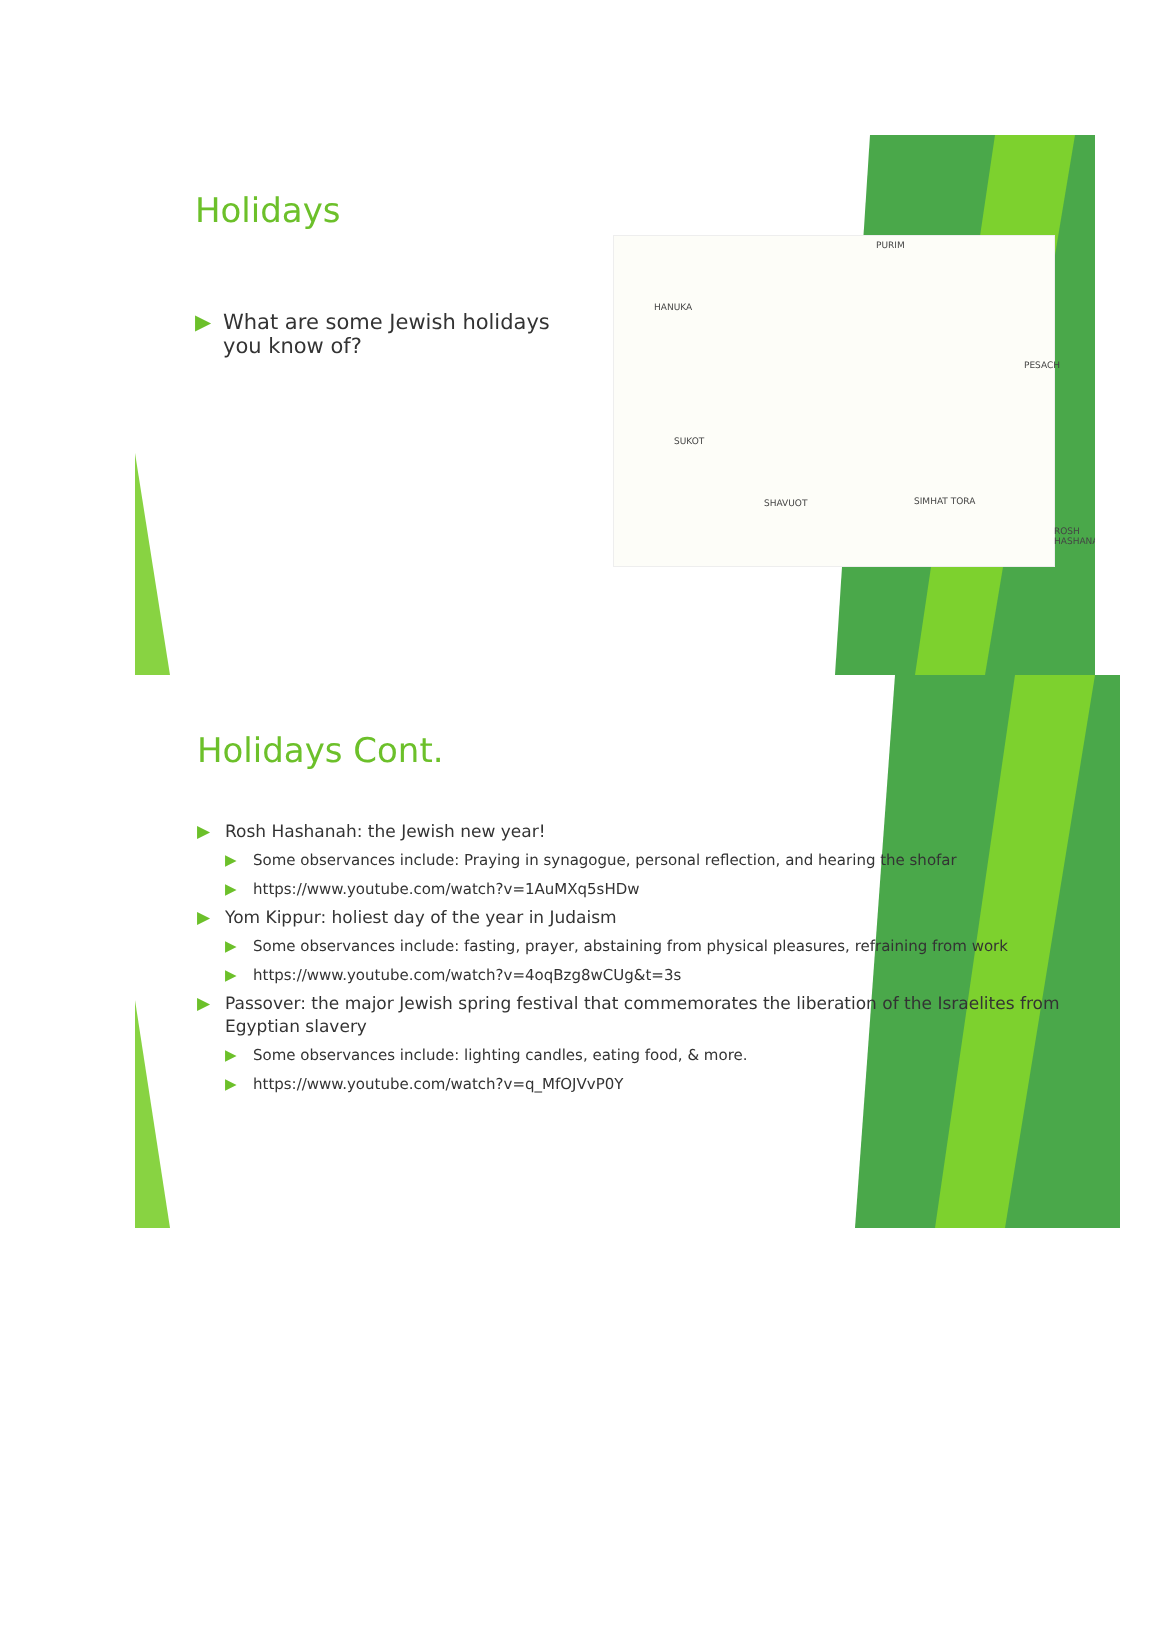Holidays
▶ What are some Jewish holidays you know of?
HANUKA
PURIM
PESACH
SUKOT
SHAVUOT SIMHAT TORA
ROSH HASHANA
Holidays Cont.
▶ Rosh Hashanah: the Jewish new year!
▶ Some observances include: Praying in synagogue, personal reflection, and hearing the shofar
▶ https://www.youtube.com/watch?v=1AuMXq5sHDw
▶ Yom Kippur: holiest day of the year in Judaism
▶ Some observances include: fasting, prayer, abstaining from physical pleasures, refraining from work
▶ https://www.youtube.com/watch?v=4oqBzg8wCUg&t=3s
▶ Passover: the major Jewish spring festival that commemorates the liberation of the Israelites from Egyptian slavery
▶ Some observances include: lighting candles, eating food, & more.
▶ https://www.youtube.com/watch?v=q_MfOJVvP0Y